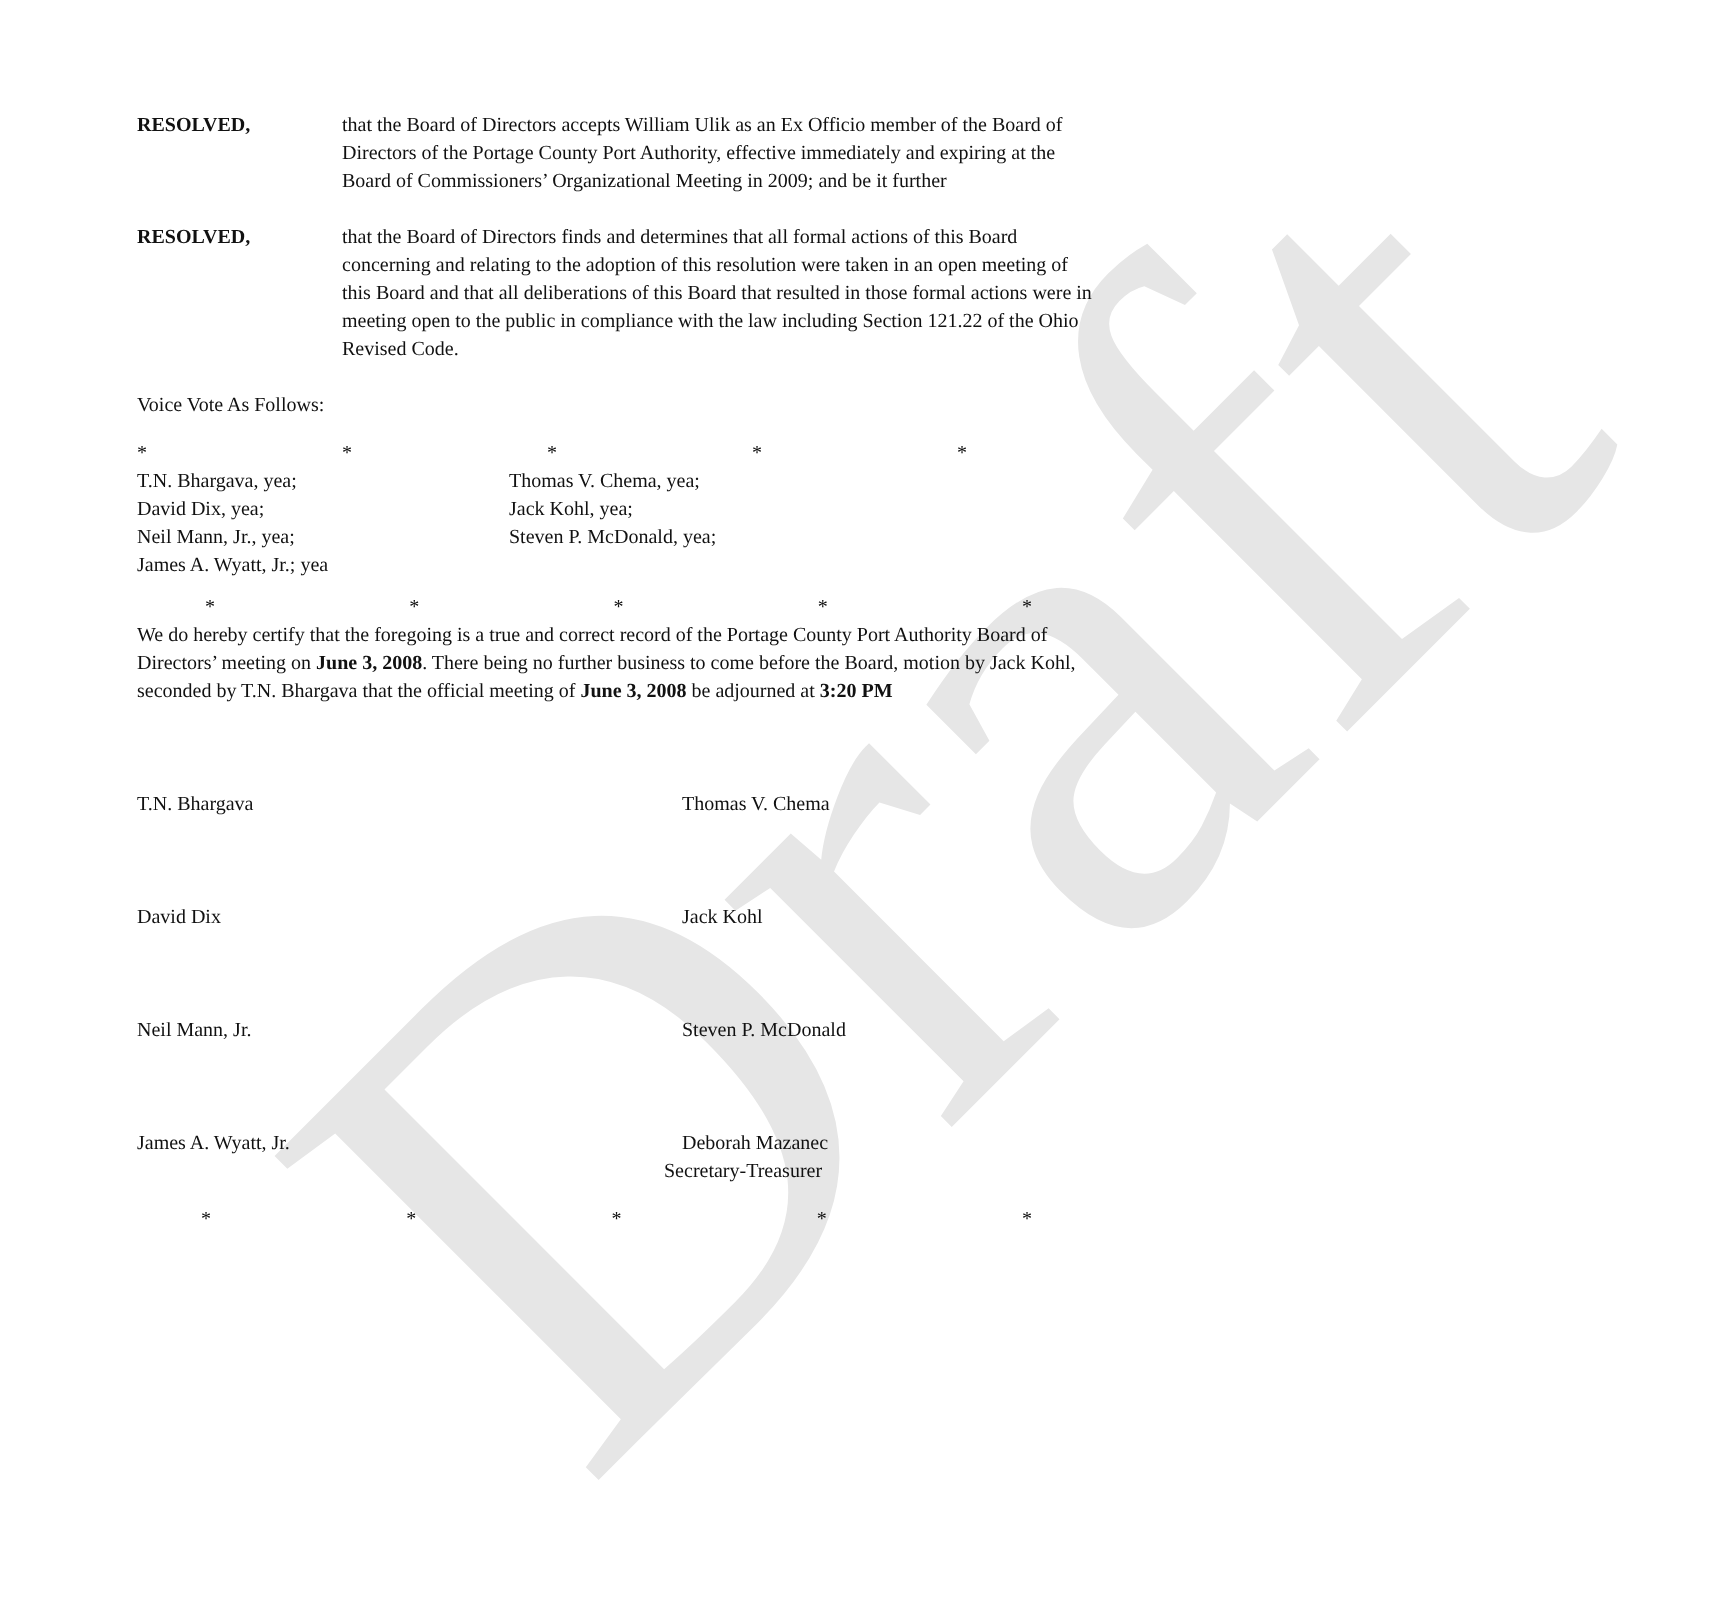Draft
RESOLVED, that the Board of Directors accepts William Ulik as an Ex Officio member of the Board of Directors of the Portage County Port Authority, effective immediately and expiring at the Board of Commissioners’ Organizational Meeting in 2009; and be it further
RESOLVED, that the Board of Directors finds and determines that all formal actions of this Board concerning and relating to the adoption of this resolution were taken in an open meeting of this Board and that all deliberations of this Board that resulted in those formal actions were in meeting open to the public in compliance with the law including Section 121.22 of the Ohio Revised Code.
Voice Vote As Follows:
* * * * *
T.N. Bhargava, yea;
David Dix, yea;
Neil Mann, Jr., yea;
James A. Wyatt, Jr.; yea
Thomas V. Chema, yea;
Jack Kohl, yea;
Steven P. McDonald, yea;
* * * * *
We do hereby certify that the foregoing is a true and correct record of the Portage County Port Authority Board of Directors’ meeting on June 3, 2008. There being no further business to come before the Board, motion by Jack Kohl, seconded by T.N. Bhargava that the official meeting of June 3, 2008 be adjourned at 3:20 PM
T.N. Bhargava Thomas V. Chema
David Dix Jack Kohl
Neil Mann, Jr. Steven P. McDonald
James A. Wyatt, Jr. Deborah Mazanec
Secretary-Treasurer
* * * * *